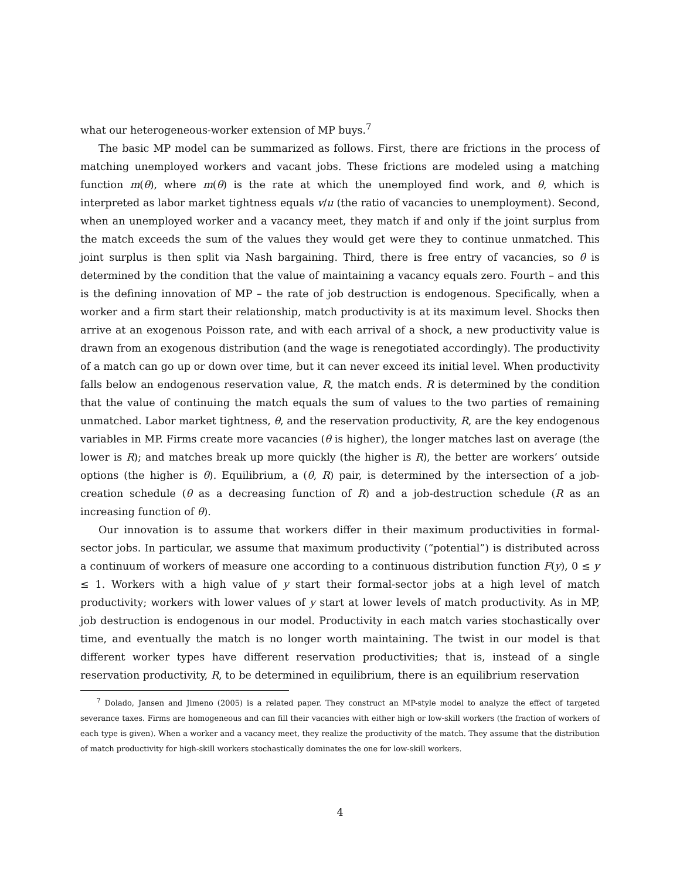what our heterogeneous-worker extension of MP buys.<sup>7</sup>
The basic MP model can be summarized as follows. First, there are frictions in the process of matching unemployed workers and vacant jobs. These frictions are modeled using a matching function m(θ), where m(θ) is the rate at which the unemployed find work, and θ, which is interpreted as labor market tightness equals v/u (the ratio of vacancies to unemployment). Second, when an unemployed worker and a vacancy meet, they match if and only if the joint surplus from the match exceeds the sum of the values they would get were they to continue unmatched. This joint surplus is then split via Nash bargaining. Third, there is free entry of vacancies, so θ is determined by the condition that the value of maintaining a vacancy equals zero. Fourth – and this is the defining innovation of MP – the rate of job destruction is endogenous. Specifically, when a worker and a firm start their relationship, match productivity is at its maximum level. Shocks then arrive at an exogenous Poisson rate, and with each arrival of a shock, a new productivity value is drawn from an exogenous distribution (and the wage is renegotiated accordingly). The productivity of a match can go up or down over time, but it can never exceed its initial level. When productivity falls below an endogenous reservation value, R, the match ends. R is determined by the condition that the value of continuing the match equals the sum of values to the two parties of remaining unmatched. Labor market tightness, θ, and the reservation productivity, R, are the key endogenous variables in MP. Firms create more vacancies (θ is higher), the longer matches last on average (the lower is R); and matches break up more quickly (the higher is R), the better are workers’ outside options (the higher is θ). Equilibrium, a (θ, R) pair, is determined by the intersection of a job-creation schedule (θ as a decreasing function of R) and a job-destruction schedule (R as an increasing function of θ).
Our innovation is to assume that workers differ in their maximum productivities in formal-sector jobs. In particular, we assume that maximum productivity (“potential”) is distributed across a continuum of workers of measure one according to a continuous distribution function F(y), 0 ≤ y ≤ 1. Workers with a high value of y start their formal-sector jobs at a high level of match productivity; workers with lower values of y start at lower levels of match productivity. As in MP, job destruction is endogenous in our model. Productivity in each match varies stochastically over time, and eventually the match is no longer worth maintaining. The twist in our model is that different worker types have different reservation productivities; that is, instead of a single reservation productivity, R, to be determined in equilibrium, there is an equilibrium reservation
<sup>7</sup> Dolado, Jansen and Jimeno (2005) is a related paper. They construct an MP-style model to analyze the effect of targeted severance taxes. Firms are homogeneous and can fill their vacancies with either high or low-skill workers (the fraction of workers of each type is given). When a worker and a vacancy meet, they realize the productivity of the match. They assume that the distribution of match productivity for high-skill workers stochastically dominates the one for low-skill workers.
4